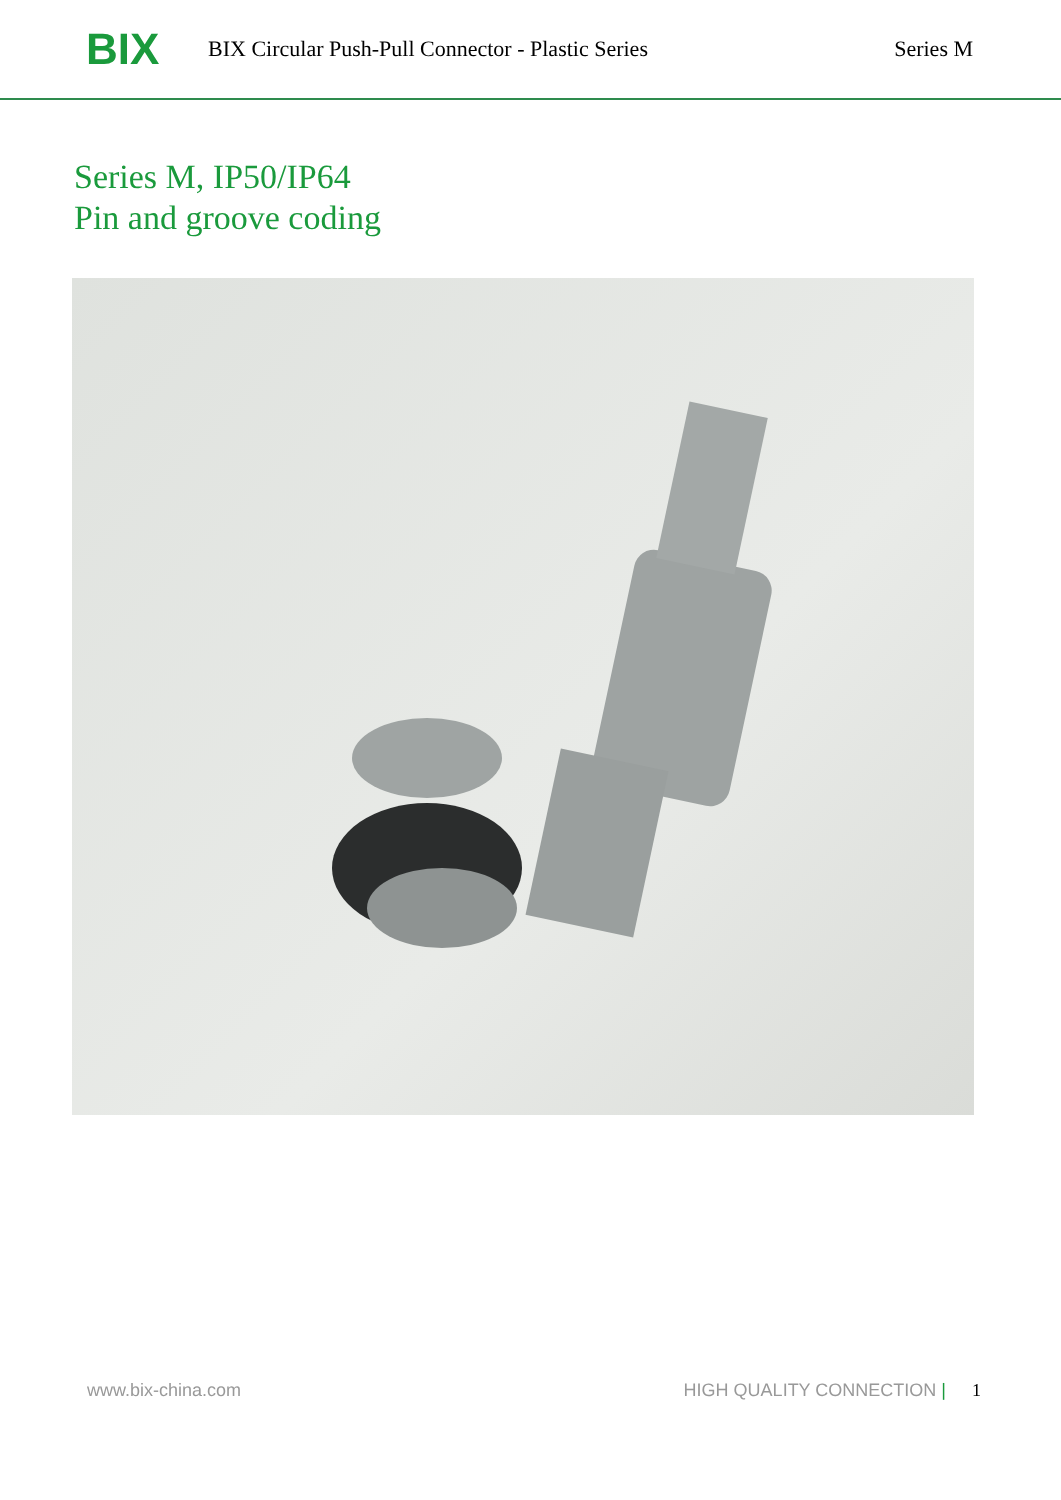BIX
BIX Circular Push-Pull Connector - Plastic Series
Series M
Series M, IP50/IP64
Pin and groove coding
www.bix-china.com HIGH QUALITY CONNECTION | 1